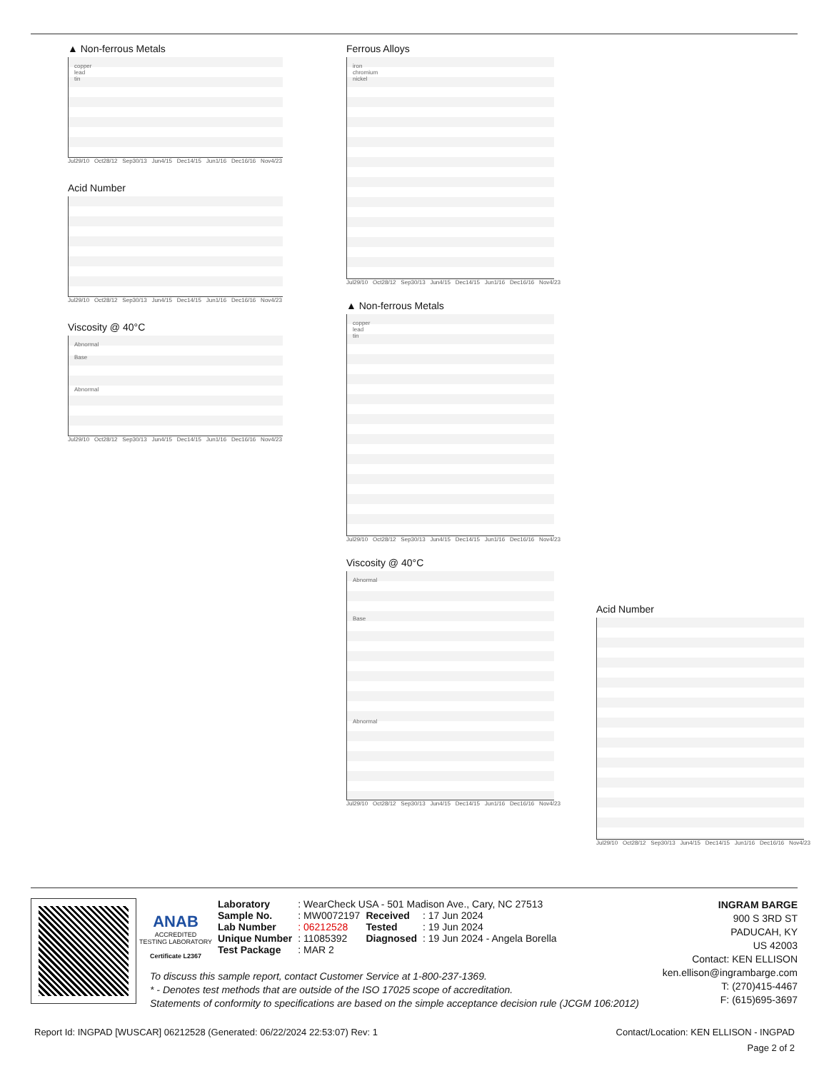▲ Non-ferrous Metals
copper
lead
tin
Jul29/10 Oct28/12 Sep30/13 Jun4/15 Dec14/15 Jun1/16 Dec16/16 Nov4/23
Acid Number
Jul29/10 Oct28/12 Sep30/13 Jun4/15 Dec14/15 Jun1/16 Dec16/16 Nov4/23
Viscosity @ 40°C
Abnormal
Base
Abnormal
Jul29/10 Oct28/12 Sep30/13 Jun4/15 Dec14/15 Jun1/16 Dec16/16 Nov4/23
Ferrous Alloys
iron
chromium
nickel
Jul29/10 Oct28/12 Sep30/13 Jun4/15 Dec14/15 Jun1/16 Dec16/16 Nov4/23
▲ Non-ferrous Metals
copper
lead
tin
Jul29/10 Oct28/12 Sep30/13 Jun4/15 Dec14/15 Jun1/16 Dec16/16 Nov4/23
Viscosity @ 40°C
Abnormal
Base
Abnormal
Jul29/10 Oct28/12 Sep30/13 Jun4/15 Dec14/15 Jun1/16 Dec16/16 Nov4/23
Acid Number
Jul29/10 Oct28/12 Sep30/13 Jun4/15 Dec14/15 Jun1/16 Dec16/16 Nov4/23
ANAB
ACCREDITED
TESTING LABORATORY
Certificate L2367
| Laboratory | : WearCheck USA - 501 Madison Ave., Cary, NC 27513 | | |
| Sample No. | : MW0072197 | Received | : 17 Jun 2024 |
| Lab Number | : 06212528 | Tested | : 19 Jun 2024 |
| Unique Number | : 11085392 | Diagnosed | : 19 Jun 2024 - Angela Borella |
| Test Package | : MAR 2 | | |
INGRAM BARGE
900 S 3RD ST
PADUCAH, KY
US 42003
Contact: KEN ELLISON
ken.ellison@ingrambarge.com
T: (270)415-4467
F: (615)695-3697
To discuss this sample report, contact Customer Service at 1-800-237-1369.
* - Denotes test methods that are outside of the ISO 17025 scope of accreditation.
Statements of conformity to specifications are based on the simple acceptance decision rule (JCGM 106:2012)
Report Id: INGPAD [WUSCAR] 06212528 (Generated: 06/22/2024 22:53:07) Rev: 1 Contact/Location: KEN ELLISON - INGPAD
Page 2 of 2